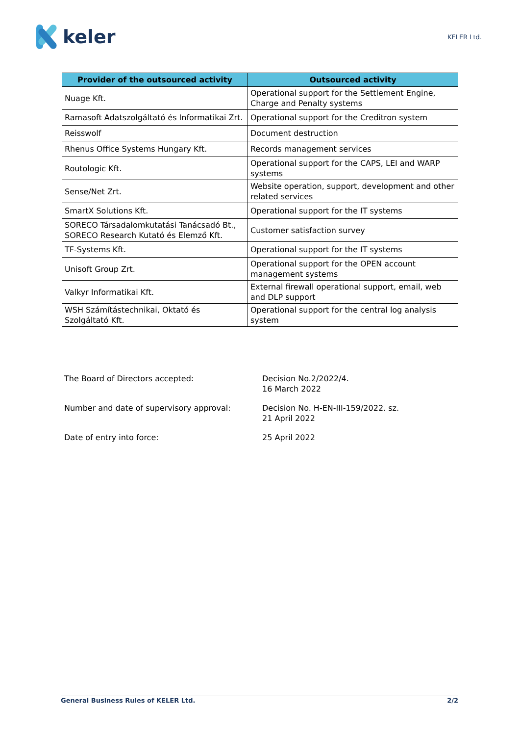keler
KELER Ltd.
| Provider of the outsourced activity | Outsourced activity |
| --- | --- |
| Nuage Kft. | Operational support for the Settlement Engine, Charge and Penalty systems |
| Ramasoft Adatszolgáltató és Informatikai Zrt. | Operational support for the Creditron system |
| Reisswolf | Document destruction |
| Rhenus Office Systems Hungary Kft. | Records management services |
| Routologic Kft. | Operational support for the CAPS, LEI and WARP systems |
| Sense/Net Zrt. | Website operation, support, development and other related services |
| SmartX Solutions Kft. | Operational support for the IT systems |
| SORECO Társadalomkutatási Tanácsadó Bt., SORECO Research Kutató és Elemző Kft. | Customer satisfaction survey |
| TF-Systems Kft. | Operational support for the IT systems |
| Unisoft Group Zrt. | Operational support for the OPEN account management systems |
| Valkyr Informatikai Kft. | External firewall operational support, email, web and DLP support |
| WSH Számítástechnikai, Oktató és Szolgáltató Kft. | Operational support for the central log analysis system |
The Board of Directors accepted: Decision No.2/2022/4.
16 March 2022
Number and date of supervisory approval: Decision No. H-EN-III-159/2022. sz.
21 April 2022
Date of entry into force: 25 April 2022
General Business Rules of KELER Ltd. 2/2